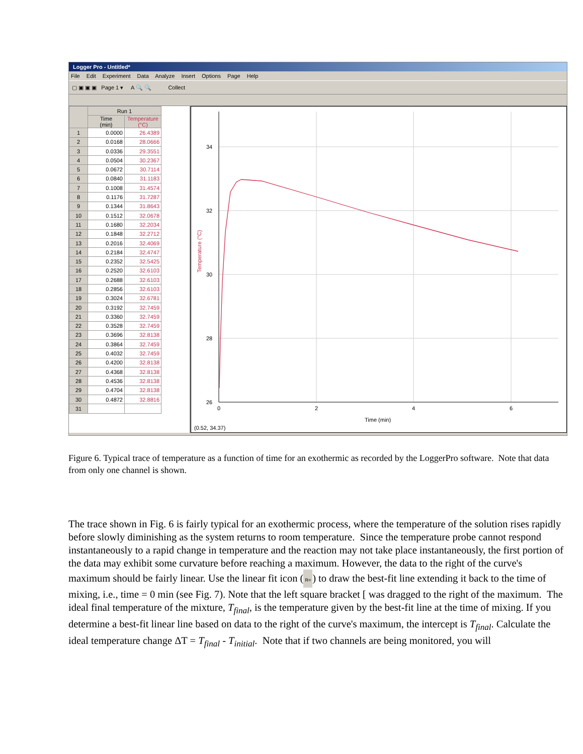Logger Pro - Untitled*
File Edit Experiment Data Analyze Insert Options Page Help
▢ ▣ ▣ ▣ Page 1 ▾ A 🔍 🔍 Collect
| | Run 1 | |
| --- | --- | --- |
| | Time (min) | Temperature (°C) |
| 1 | 0.0000 | 26.4389 |
| 2 | 0.0168 | 28.0666 |
| 3 | 0.0336 | 29.3551 |
| 4 | 0.0504 | 30.2367 |
| 5 | 0.0672 | 30.7114 |
| 6 | 0.0840 | 31.1183 |
| 7 | 0.1008 | 31.4574 |
| 8 | 0.1176 | 31.7287 |
| 9 | 0.1344 | 31.8643 |
| 10 | 0.1512 | 32.0678 |
| 11 | 0.1680 | 32.2034 |
| 12 | 0.1848 | 32.2712 |
| 13 | 0.2016 | 32.4069 |
| 14 | 0.2184 | 32.4747 |
| 15 | 0.2352 | 32.5425 |
| 16 | 0.2520 | 32.6103 |
| 17 | 0.2688 | 32.6103 |
| 18 | 0.2856 | 32.6103 |
| 19 | 0.3024 | 32.6781 |
| 20 | 0.3192 | 32.7459 |
| 21 | 0.3360 | 32.7459 |
| 22 | 0.3528 | 32.7459 |
| 23 | 0.3696 | 32.8138 |
| 24 | 0.3864 | 32.7459 |
| 25 | 0.4032 | 32.7459 |
| 26 | 0.4200 | 32.8138 |
| 27 | 0.4368 | 32.8138 |
| 28 | 0.4536 | 32.8138 |
| 29 | 0.4704 | 32.8138 |
| 30 | 0.4872 | 32.8816 |
| 31 | | |
34
32
30
28
26
0
2
4
6
Time (min)
Temperature (°C)
(0.52, 34.37)
Figure 6. Typical trace of temperature as a function of time for an exothermic as recorded by the LoggerPro software. Note that data from only one channel is shown.
The trace shown in Fig. 6 is fairly typical for an exothermic process, where the temperature of the solution rises rapidly before slowly diminishing as the system returns to room temperature. Since the temperature probe cannot respond instantaneously to a rapid change in temperature and the reaction may not take place instantaneously, the first portion of the data may exhibit some curvature before reaching a maximum. However, the data to the right of the curve's maximum should be fairly linear. Use the linear fit icon (R=) to draw the best-fit line extending it back to the time of mixing, i.e., time = 0 min (see Fig. 7). Note that the left square bracket [ was dragged to the right of the maximum. The ideal final temperature of the mixture, T<sub>final</sub>, is the temperature given by the best-fit line at the time of mixing. If you determine a best-fit linear line based on data to the right of the curve's maximum, the intercept is T<sub>final</sub>. Calculate the ideal temperature change ΔT = T<sub>final</sub> - T<sub>initial</sub>. Note that if two channels are being monitored, you will